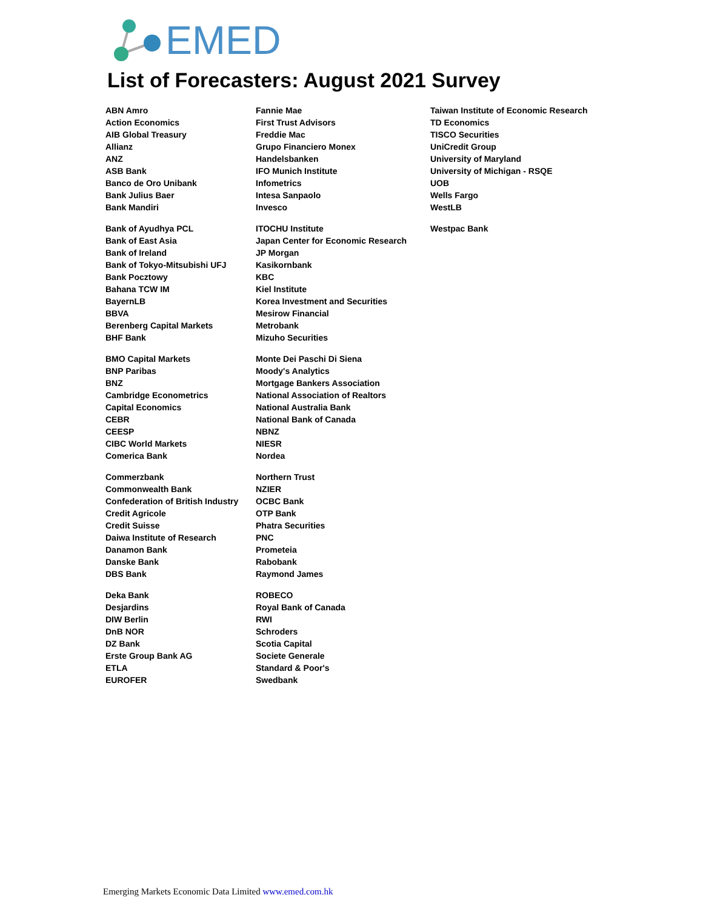EMED
List of Forecasters: August 2021 Survey
| ABN Amro | Fannie Mae | Taiwan Institute of Economic Research |
| Action Economics | First Trust Advisors | TD Economics |
| AIB Global Treasury | Freddie Mac | TISCO Securities |
| Allianz | Grupo Financiero Monex | UniCredit Group |
| ANZ | Handelsbanken | University of Maryland |
| ASB Bank | IFO Munich Institute | University of Michigan - RSQE |
| Banco de Oro Unibank | Infometrics | UOB |
| Bank Julius Baer | Intesa Sanpaolo | Wells Fargo |
| Bank Mandiri | Invesco | WestLB |
| Bank of Ayudhya PCL | ITOCHU Institute | Westpac Bank |
| Bank of East Asia | Japan Center for Economic Research | |
| Bank of Ireland | JP Morgan | |
| Bank of Tokyo-Mitsubishi UFJ | Kasikornbank | |
| Bank Pocztowy | KBC | |
| Bahana TCW IM | Kiel Institute | |
| BayernLB | Korea Investment and Securities | |
| BBVA | Mesirow Financial | |
| Berenberg Capital Markets | Metrobank | |
| BHF Bank | Mizuho Securities | |
| BMO Capital Markets | Monte Dei Paschi Di Siena | |
| BNP Paribas | Moody's Analytics | |
| BNZ | Mortgage Bankers Association | |
| Cambridge Econometrics | National Association of Realtors | |
| Capital Economics | National Australia Bank | |
| CEBR | National Bank of Canada | |
| CEESP | NBNZ | |
| CIBC World Markets | NIESR | |
| Comerica Bank | Nordea | |
| Commerzbank | Northern Trust | |
| Commonwealth Bank | NZIER | |
| Confederation of British Industry | OCBC Bank | |
| Credit Agricole | OTP Bank | |
| Credit Suisse | Phatra Securities | |
| Daiwa Institute of Research | PNC | |
| Danamon Bank | Prometeia | |
| Danske Bank | Rabobank | |
| DBS Bank | Raymond James | |
| Deka Bank | ROBECO | |
| Desjardins | Royal Bank of Canada | |
| DIW Berlin | RWI | |
| DnB NOR | Schroders | |
| DZ Bank | Scotia Capital | |
| Erste Group Bank AG | Societe Generale | |
| ETLA | Standard & Poor's | |
| EUROFER | Swedbank | |
Emerging Markets Economic Data Limited www.emed.com.hk